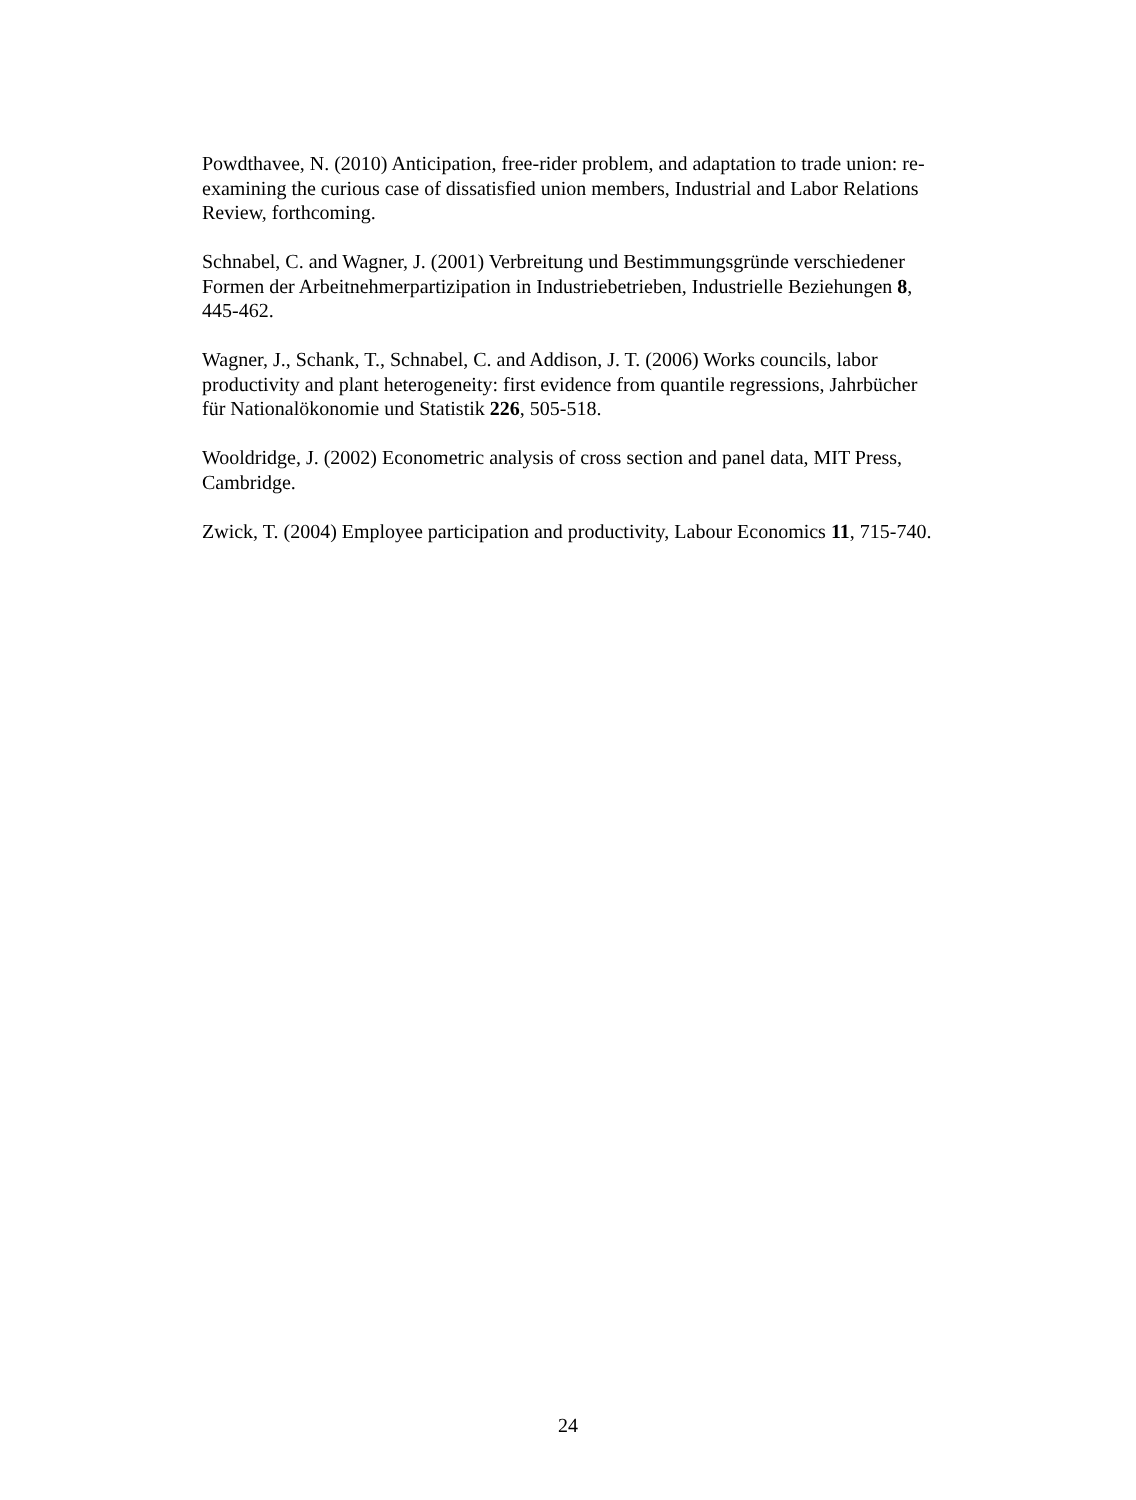Powdthavee, N. (2010) Anticipation, free-rider problem, and adaptation to trade union: re-examining the curious case of dissatisfied union members, Industrial and Labor Relations Review, forthcoming.
Schnabel, C. and Wagner, J. (2001) Verbreitung und Bestimmungsgründe verschiedener Formen der Arbeitnehmerpartizipation in Industriebetrieben, Industrielle Beziehungen 8, 445-462.
Wagner, J., Schank, T., Schnabel, C. and Addison, J. T. (2006) Works councils, labor productivity and plant heterogeneity: first evidence from quantile regressions, Jahrbücher für Nationalökonomie und Statistik 226, 505-518.
Wooldridge, J. (2002) Econometric analysis of cross section and panel data, MIT Press, Cambridge.
Zwick, T. (2004) Employee participation and productivity, Labour Economics 11, 715-740.
24